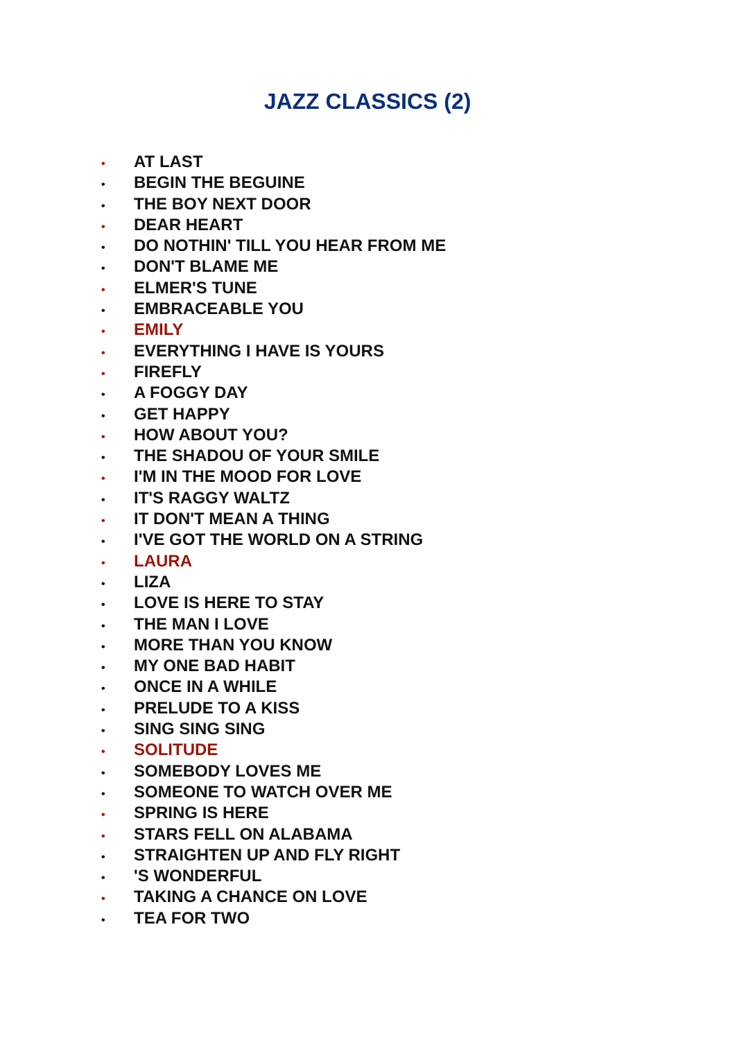JAZZ CLASSICS (2)
• AT LAST
• BEGIN THE BEGUINE
• THE BOY NEXT DOOR
• DEAR HEART
• DO NOTHIN' TILL YOU HEAR FROM ME
• DON'T BLAME ME
• ELMER'S TUNE
• EMBRACEABLE YOU
• EMILY
• EVERYTHING I HAVE IS YOURS
• FIREFLY
• A FOGGY DAY
• GET HAPPY
• HOW ABOUT YOU?
• THE SHADOU OF YOUR SMILE
• I'M IN THE MOOD FOR LOVE
• IT'S RAGGY WALTZ
• IT DON'T MEAN A THING
• I'VE GOT THE WORLD ON A STRING
• LAURA
• LIZA
• LOVE IS HERE TO STAY
• THE MAN I LOVE
• MORE THAN YOU KNOW
• MY ONE BAD HABIT
• ONCE IN A WHILE
• PRELUDE TO A KISS
• SING SING SING
• SOLITUDE
• SOMEBODY LOVES ME
• SOMEONE TO WATCH OVER ME
• SPRING IS HERE
• STARS FELL ON ALABAMA
• STRAIGHTEN UP AND FLY RIGHT
• 'S WONDERFUL
• TAKING A CHANCE ON LOVE
• TEA FOR TWO